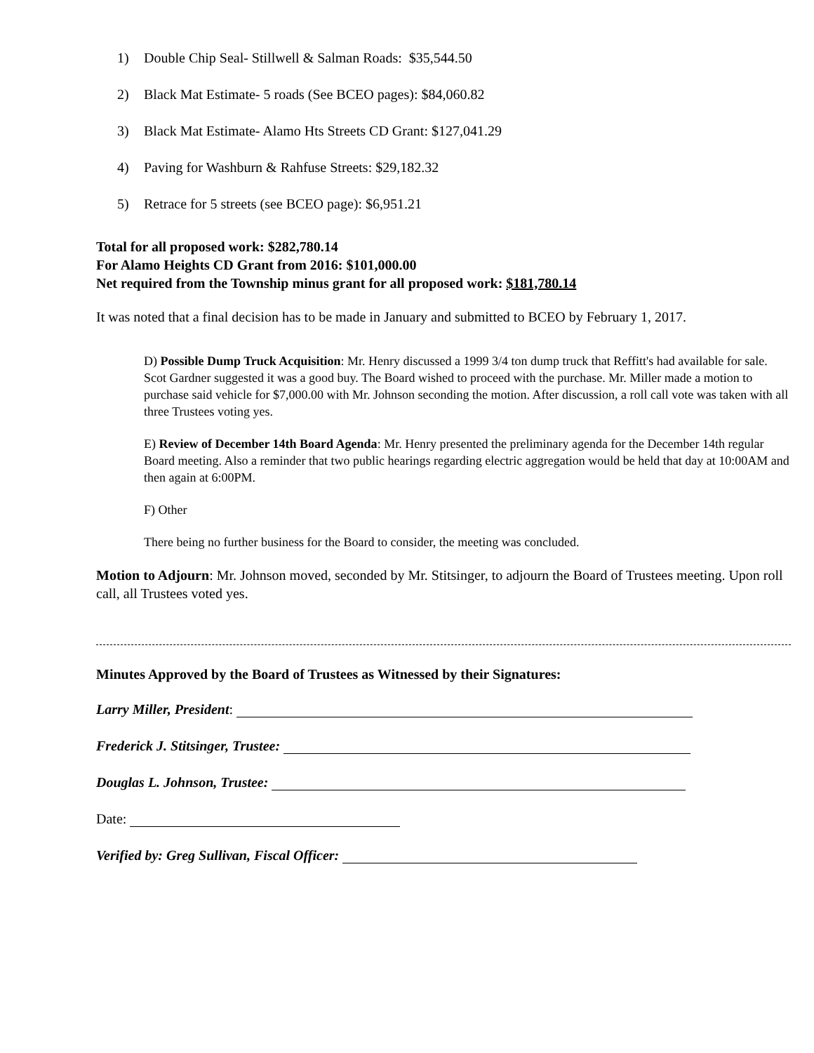1) Double Chip Seal- Stillwell & Salman Roads: $35,544.50
2) Black Mat Estimate- 5 roads (See BCEO pages): $84,060.82
3) Black Mat Estimate- Alamo Hts Streets CD Grant: $127,041.29
4) Paving for Washburn & Rahfuse Streets: $29,182.32
5) Retrace for 5 streets (see BCEO page): $6,951.21
Total for all proposed work: $282,780.14
For Alamo Heights CD Grant from 2016: $101,000.00
Net required from the Township minus grant for all proposed work: $181,780.14
It was noted that a final decision has to be made in January and submitted to BCEO by February 1, 2017.
D) Possible Dump Truck Acquisition: Mr. Henry discussed a 1999 3/4 ton dump truck that Reffitt's had available for sale. Scot Gardner suggested it was a good buy. The Board wished to proceed with the purchase. Mr. Miller made a motion to purchase said vehicle for $7,000.00 with Mr. Johnson seconding the motion. After discussion, a roll call vote was taken with all three Trustees voting yes.
E) Review of December 14th Board Agenda: Mr. Henry presented the preliminary agenda for the December 14th regular Board meeting. Also a reminder that two public hearings regarding electric aggregation would be held that day at 10:00AM and then again at 6:00PM.
F) Other
There being no further business for the Board to consider, the meeting was concluded.
Motion to Adjourn: Mr. Johnson moved, seconded by Mr. Stitsinger, to adjourn the Board of Trustees meeting. Upon roll call, all Trustees voted yes.
Minutes Approved by the Board of Trustees as Witnessed by their Signatures:
Larry Miller, President:
Frederick J. Stitsinger, Trustee:
Douglas L. Johnson, Trustee:
Date:
Verified by: Greg Sullivan, Fiscal Officer: